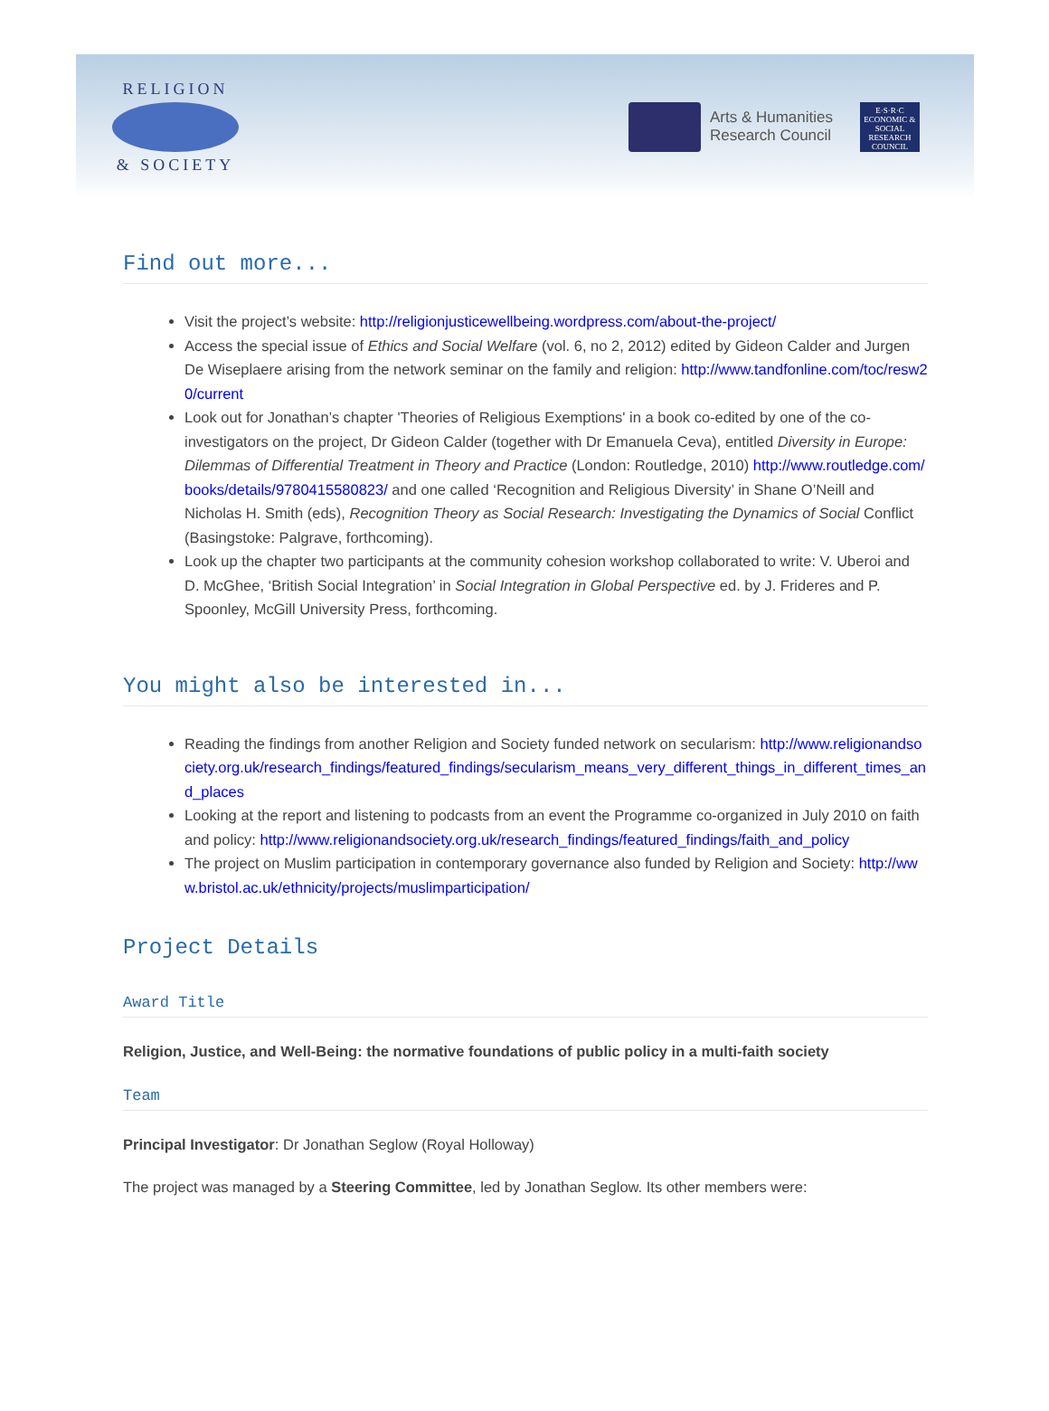RELIGION
& SOCIETY
Arts & Humanities
Research Council
E·S·R·C
ECONOMIC & SOCIAL RESEARCH COUNCIL
Find out more...
Visit the project’s website: http://religionjusticewellbeing.wordpress.com/about-the-project/
Access the special issue of Ethics and Social Welfare (vol. 6, no 2, 2012) edited by Gideon Calder and Jurgen De Wiseplaere arising from the network seminar on the family and religion: http://www.tandfonline.com/toc/resw20/current
Look out for Jonathan’s chapter 'Theories of Religious Exemptions' in a book co-edited by one of the co-investigators on the project, Dr Gideon Calder (together with Dr Emanuela Ceva), entitled Diversity in Europe: Dilemmas of Differential Treatment in Theory and Practice (London: Routledge, 2010) http://www.routledge.com/books/details/9780415580823/ and one called ‘Recognition and Religious Diversity’ in Shane O’Neill and Nicholas H. Smith (eds), Recognition Theory as Social Research: Investigating the Dynamics of Social Conflict (Basingstoke: Palgrave, forthcoming).
Look up the chapter two participants at the community cohesion workshop collaborated to write: V. Uberoi and D. McGhee, ‘British Social Integration’ in Social Integration in Global Perspective ed. by J. Frideres and P. Spoonley, McGill University Press, forthcoming.
You might also be interested in...
Reading the findings from another Religion and Society funded network on secularism: http://www.religionandsociety.org.uk/research_findings/featured_findings/secularism_means_very_different_things_in_different_times_and_places
Looking at the report and listening to podcasts from an event the Programme co-organized in July 2010 on faith and policy: http://www.religionandsociety.org.uk/research_findings/featured_findings/faith_and_policy
The project on Muslim participation in contemporary governance also funded by Religion and Society: http://www.bristol.ac.uk/ethnicity/projects/muslimparticipation/
Project Details
Award Title
Religion, Justice, and Well-Being: the normative foundations of public policy in a multi-faith society
Team
Principal Investigator: Dr Jonathan Seglow (Royal Holloway)
The project was managed by a Steering Committee, led by Jonathan Seglow. Its other members were: